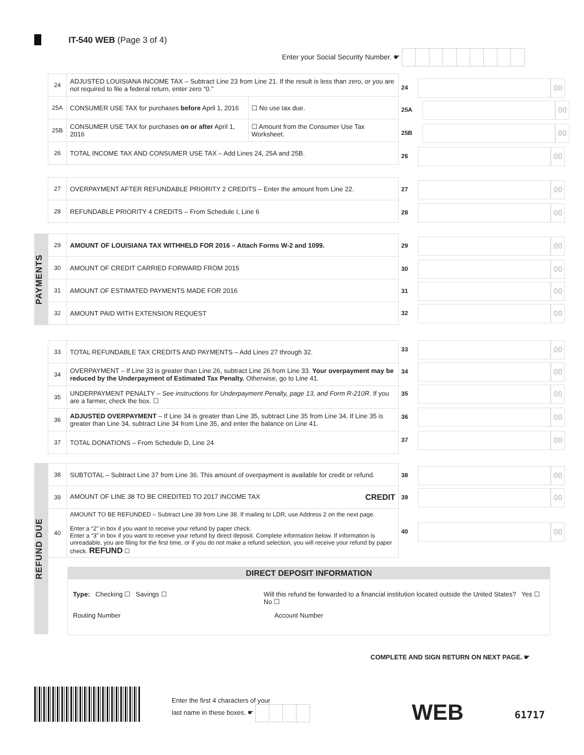IT-540 WEB (Page 3 of 4)
Enter your Social Security Number. ☛
| 24 | ADJUSTED LOUISIANA INCOME TAX – Subtract Line 23 from Line 21. If the result is less than zero, or you are not required to file a federal return, enter zero “0.” | |
| 25A | CONSUMER USE TAX for purchases before April 1, 2016 | ☐ No use tax due. |
| 25B | CONSUMER USE TAX for purchases on or after April 1, 2016 | ☐ Amount from the Consumer Use Tax Worksheet. |
| 26 | TOTAL INCOME TAX AND CONSUMER USE TAX – Add Lines 24, 25A and 25B. | |
24 00
25A 00
25B 00
26 00
| 27 | OVERPAYMENT AFTER REFUNDABLE PRIORITY 2 CREDITS – Enter the amount from Line 22. |
| 28 | REFUNDABLE PRIORITY 4 CREDITS – From Schedule I, Line 6 |
27 00
28 00
PAYMENTS
| 29 | AMOUNT OF LOUISIANA TAX WITHHELD FOR 2016 – Attach Forms W-2 and 1099. |
| 30 | AMOUNT OF CREDIT CARRIED FORWARD FROM 2015 |
| 31 | AMOUNT OF ESTIMATED PAYMENTS MADE FOR 2016 |
| 32 | AMOUNT PAID WITH EXTENSION REQUEST |
29 00
30 00
31 00
32 00
| 33 | TOTAL REFUNDABLE TAX CREDITS AND PAYMENTS – Add Lines 27 through 32. |
| 34 | OVERPAYMENT – If Line 33 is greater than Line 26, subtract Line 26 from Line 33. Your overpayment may be reduced by the Underpayment of Estimated Tax Penalty. Otherwise, go to Line 41. |
| 35 | UNDERPAYMENT PENALTY – See instructions for Underpayment Penalty, page 13, and Form R-210R . If you are a farmer, check the box. ☐ |
| 36 | ADJUSTED OVERPAYMENT – If Line 34 is greater than Line 35, subtract Line 35 from Line 34. If Line 35 is greater than Line 34, subtract Line 34 from Line 35, and enter the balance on Line 41. |
| 37 | TOTAL DONATIONS – From Schedule D, Line 24 |
33 00
34 00
35 00
36 00
37 00
REFUND DUE
| 38 | SUBTOTAL – Subtract Line 37 from Line 36. This amount of overpayment is available for credit or refund. |
| 39 | AMOUNT OF LINE 38 TO BE CREDITED TO 2017 INCOME TAX CREDIT |
| 40 | AMOUNT TO BE REFUNDED – Subtract Line 39 from Line 38. If mailing to LDR, use Address 2 on the next page. Enter a “2” in box if you want to receive your refund by paper check. Enter a “3” in box if you want to receive your refund by direct deposit. Complete information below. If information is unreadable, you are filing for the first time, or if you do not make a refund selection, you will receive your refund by paper check. REFUND ☐ |
38 00
39 00
40 00
DIRECT DEPOSIT INFORMATION
Type: Checking ☐ Savings ☐ Will this refund be forwarded to a financial institution located outside the United States? Yes ☐ No ☐
Routing Number Account Number
COMPLETE AND SIGN RETURN ON NEXT PAGE. ☛
Enter the first 4 characters of your
last name in these boxes. ☛
WEB 61717